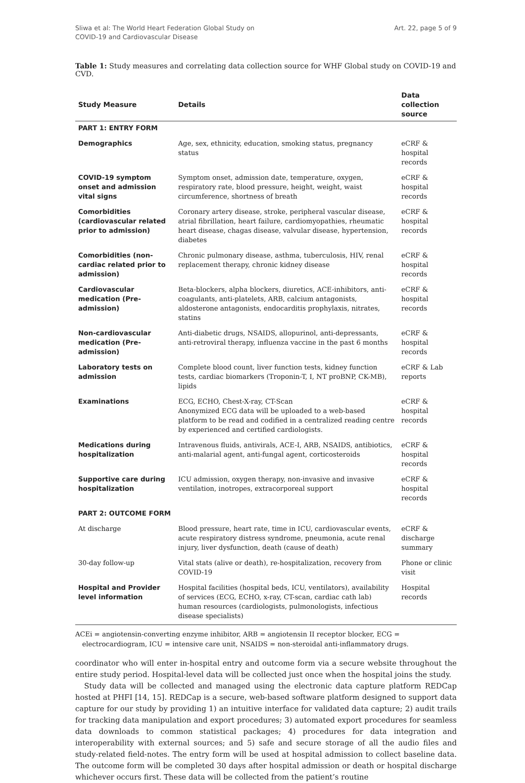Sliwa et al: The World Heart Federation Global Study on
COVID-19 and Cardiovascular Disease
Art. 22, page 5 of 9
Table 1: Study measures and correlating data collection source for WHF Global study on COVID-19 and CVD.
| Study Measure | Details | Data collection source |
| --- | --- | --- |
| PART 1: ENTRY FORM | | |
| Demographics | Age, sex, ethnicity, education, smoking status, pregnancy status | eCRF & hospital records |
| COVID-19 symptom onset and admission vital signs | Symptom onset, admission date, temperature, oxygen, respiratory rate, blood pressure, height, weight, waist circumference, shortness of breath | eCRF & hospital records |
| Comorbidities (cardiovascular related prior to admission) | Coronary artery disease, stroke, peripheral vascular disease, atrial fibrillation, heart failure, cardiomyopathies, rheumatic heart disease, chagas disease, valvular disease, hypertension, diabetes | eCRF & hospital records |
| Comorbidities (non-cardiac related prior to admission) | Chronic pulmonary disease, asthma, tuberculosis, HIV, renal replacement therapy, chronic kidney disease | eCRF & hospital records |
| Cardiovascular medication (Pre-admission) | Beta-blockers, alpha blockers, diuretics, ACE-inhibitors, anti-coagulants, anti-platelets, ARB, calcium antagonists, aldosterone antagonists, endocarditis prophylaxis, nitrates, statins | eCRF & hospital records |
| Non-cardiovascular medication (Pre-admission) | Anti-diabetic drugs, NSAIDS, allopurinol, anti-depressants, anti-retroviral therapy, influenza vaccine in the past 6 months | eCRF & hospital records |
| Laboratory tests on admission | Complete blood count, liver function tests, kidney function tests, cardiac biomarkers (Troponin-T, I, NT proBNP, CK-MB), lipids | eCRF & Lab reports |
| Examinations | ECG, ECHO, Chest-X-ray, CT-Scan Anonymized ECG data will be uploaded to a web-based platform to be read and codified in a centralized reading centre by experienced and certified cardiologists. | eCRF & hospital records |
| Medications during hospitalization | Intravenous fluids, antivirals, ACE-I, ARB, NSAIDS, antibiotics, anti-malarial agent, anti-fungal agent, corticosteroids | eCRF & hospital records |
| Supportive care during hospitalization | ICU admission, oxygen therapy, non-invasive and invasive ventilation, inotropes, extracorporeal support | eCRF & hospital records |
| PART 2: OUTCOME FORM | | |
| At discharge | Blood pressure, heart rate, time in ICU, cardiovascular events, acute respiratory distress syndrome, pneumonia, acute renal injury, liver dysfunction, death (cause of death) | eCRF & discharge summary |
| 30-day follow-up | Vital stats (alive or death), re-hospitalization, recovery from COVID-19 | Phone or clinic visit |
| Hospital and Provider level information | Hospital facilities (hospital beds, ICU, ventilators), availability of services (ECG, ECHO, x-ray, CT-scan, cardiac cath lab) human resources (cardiologists, pulmonologists, infectious disease specialists) | Hospital records |
ACEi = angiotensin-converting enzyme inhibitor, ARB = angiotensin II receptor blocker, ECG = electrocardiogram, ICU = intensive care unit, NSAIDS = non-steroidal anti-inflammatory drugs.
coordinator who will enter in-hospital entry and outcome form via a secure website throughout the entire study period. Hospital-level data will be collected just once when the hospital joins the study.
Study data will be collected and managed using the electronic data capture platform REDCap hosted at PHFI [14, 15]. REDCap is a secure, web-based software platform designed to support data capture for our study by providing 1) an intuitive interface for validated data capture; 2) audit trails for tracking data manipulation and export procedures; 3) automated export procedures for seamless data downloads to common statistical packages; 4) procedures for data integration and interoperability with external sources; and 5) safe and secure storage of all the audio files and study-related field-notes. The entry form will be used at hospital admission to collect baseline data. The outcome form will be completed 30 days after hospital admission or death or hospital discharge whichever occurs first. These data will be collected from the patient’s routine